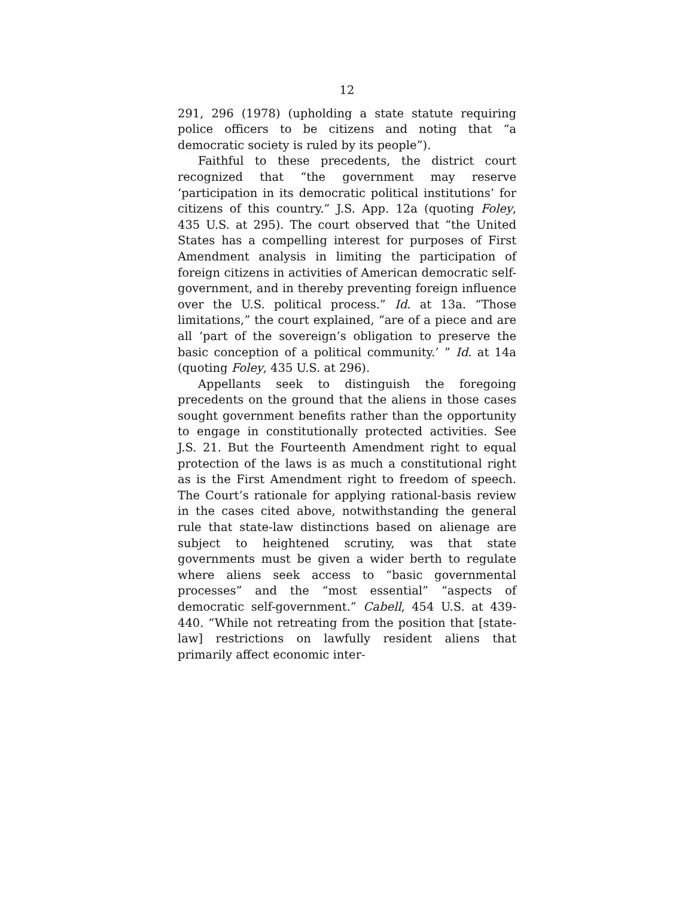12
291, 296 (1978) (upholding a state statute requiring police officers to be citizens and noting that “a democratic society is ruled by its people”).
Faithful to these precedents, the district court recognized that “the government may reserve ‘participation in its democratic political institutions’ for citizens of this country.” J.S. App. 12a (quoting Foley, 435 U.S. at 295). The court observed that “the United States has a compelling interest for purposes of First Amendment analysis in limiting the participation of foreign citizens in activities of American democratic self-government, and in thereby preventing foreign influence over the U.S. political process.” Id. at 13a. “Those limitations,” the court explained, “are of a piece and are all ‘part of the sovereign’s obligation to preserve the basic conception of a political community.’ ” Id. at 14a (quoting Foley, 435 U.S. at 296).
Appellants seek to distinguish the foregoing precedents on the ground that the aliens in those cases sought government benefits rather than the opportunity to engage in constitutionally protected activities. See J.S. 21. But the Fourteenth Amendment right to equal protection of the laws is as much a constitutional right as is the First Amendment right to freedom of speech. The Court’s rationale for applying rational-basis review in the cases cited above, notwithstanding the general rule that state-law distinctions based on alienage are subject to heightened scrutiny, was that state governments must be given a wider berth to regulate where aliens seek access to “basic governmental processes” and the “most essential” “aspects of democratic self-government.” Cabell, 454 U.S. at 439-440. “While not retreating from the position that [state-law] restrictions on lawfully resident aliens that primarily affect economic inter-